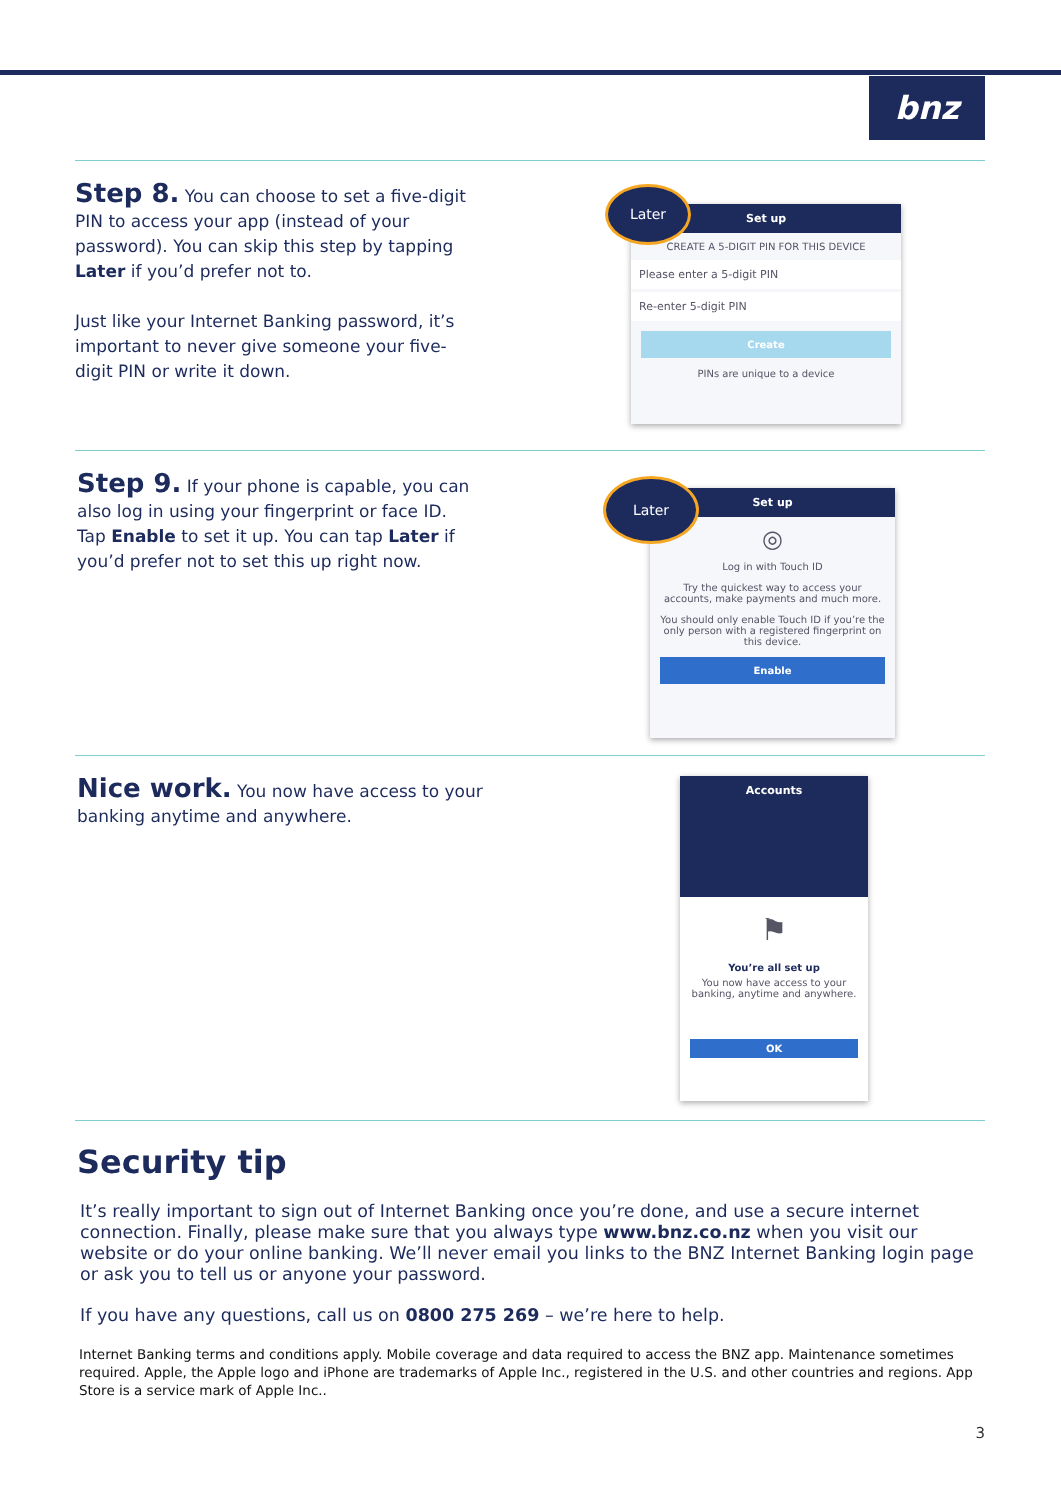bnz
Step 8. You can choose to set a five-digit PIN to access your app (instead of your password). You can skip this step by tapping Later if you’d prefer not to.
Just like your Internet Banking password, it’s important to never give someone your five-digit PIN or write it down.
Set up
CREATE A 5-DIGIT PIN FOR THIS DEVICE
Please enter a 5-digit PIN
Re-enter 5-digit PIN
Create
PINs are unique to a device
Later
Step 9. If your phone is capable, you can also log in using your fingerprint or face ID. Tap Enable to set it up. You can tap Later if you’d prefer not to set this up right now.
Set up
◎
Log in with Touch ID
Try the quickest way to access your accounts, make payments and much more.
You should only enable Touch ID if you’re the only person with a registered fingerprint on this device.
Enable
Later
Nice work. You now have access to your banking anytime and anywhere.
Accounts
⚑
You’re all set up
You now have access to your banking, anytime and anywhere.
OK
Security tip
It’s really important to sign out of Internet Banking once you’re done, and use a secure internet connection. Finally, please make sure that you always type www.bnz.co.nz when you visit our website or do your online banking. We’ll never email you links to the BNZ Internet Banking login page or ask you to tell us or anyone your password.
If you have any questions, call us on 0800 275 269 – we’re here to help.
Internet Banking terms and conditions apply. Mobile coverage and data required to access the BNZ app. Maintenance sometimes required. Apple, the Apple logo and iPhone are trademarks of Apple Inc., registered in the U.S. and other countries and regions. App Store is a service mark of Apple Inc..
3